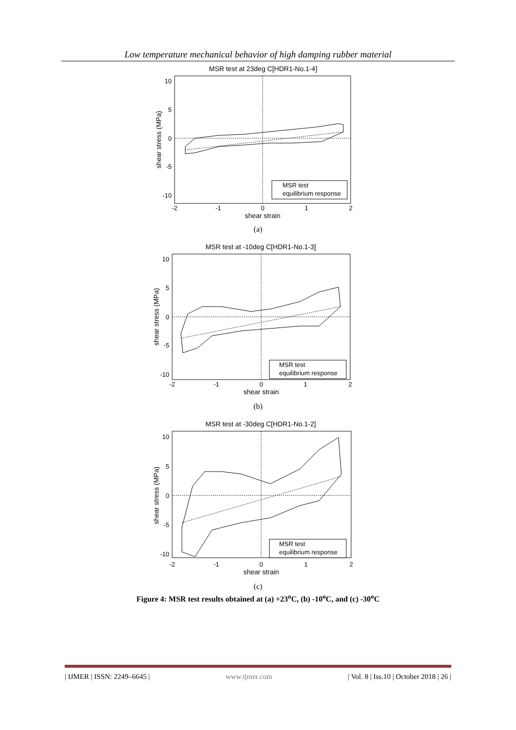Low temperature mechanical behavior of high damping rubber material
MSR test at 23deg C[HDR1-No.1-4]
10
5
0
-5
-10
-2
-1
0
1
2
shear strain
shear stress (MPa)
MSR test
equilibrium response
(a)
MSR test at -10deg C[HDR1-No.1-3]
10
5
0
-5
-10
-2
-1
0
1
2
shear strain
shear stress (MPa)
MSR test
equilibrium response
(b)
MSR test at -30deg C[HDR1-No.1-2]
10
5
0
-5
-10
-2
-1
0
1
2
shear strain
shear stress (MPa)
MSR test
equilibrium response
(c)
Figure 4: MSR test results obtained at (a) +23<sup>o</sup>C, (b) -10<sup>o</sup>C, and (c) -30<sup>o</sup>C
| IJMER | ISSN: 2249–6645 | www.ijmer.com | Vol. 8 | Iss.10 | October 2018 | 26 |